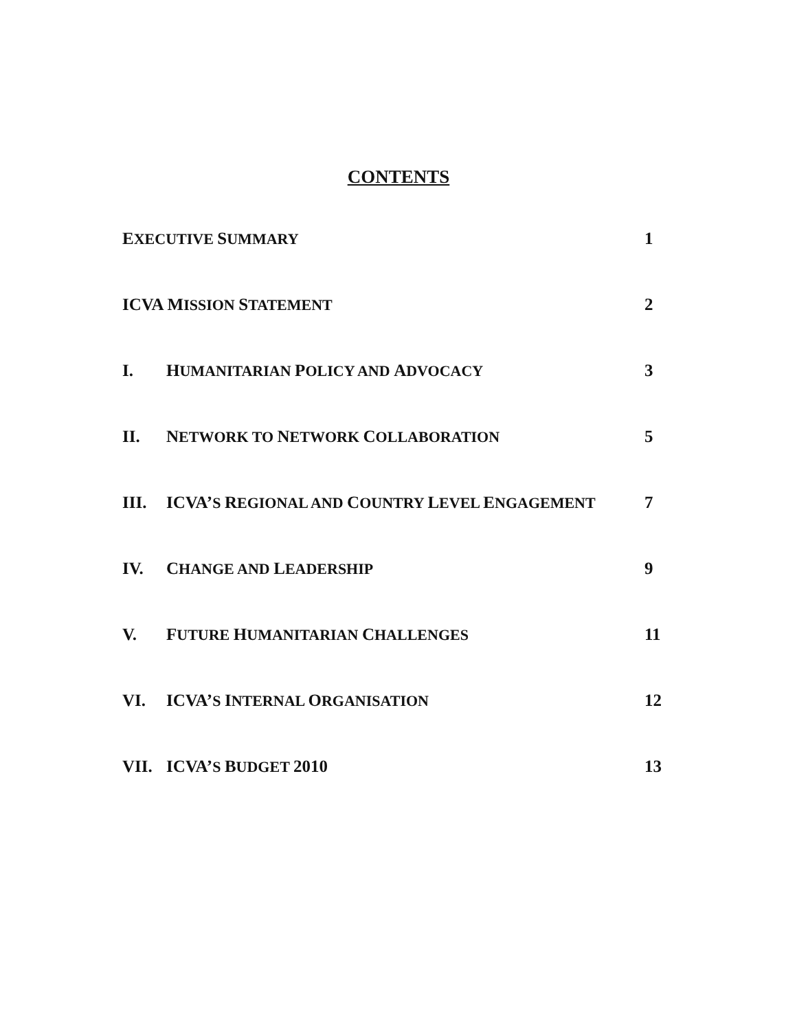CONTENTS
EXECUTIVE SUMMARY 1
ICVA MISSION STATEMENT 2
I. HUMANITARIAN POLICY AND ADVOCACY 3
II. NETWORK TO NETWORK COLLABORATION 5
III. ICVA’S REGIONAL AND COUNTRY LEVEL ENGAGEMENT 7
IV. CHANGE AND LEADERSHIP 9
V. FUTURE HUMANITARIAN CHALLENGES 11
VI. ICVA’S INTERNAL ORGANISATION 12
VII. ICVA’S BUDGET 2010 13